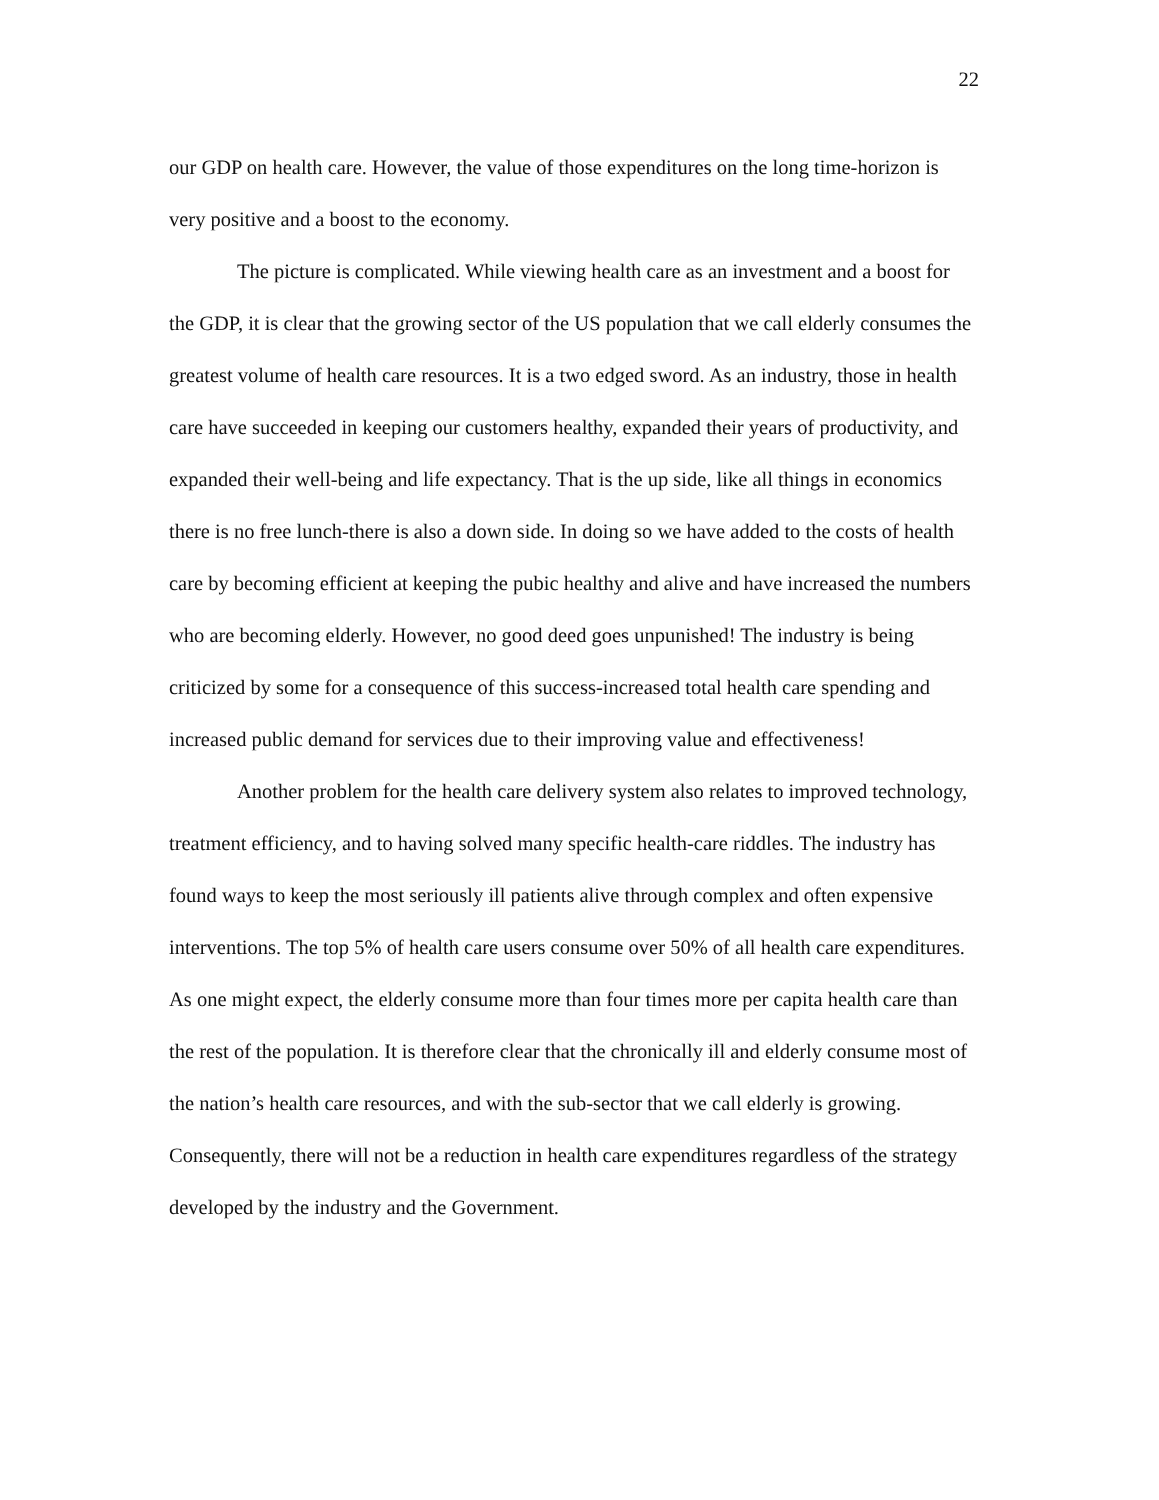22
our GDP on health care. However, the value of those expenditures on the long time-horizon is very positive and a boost to the economy.
The picture is complicated. While viewing health care as an investment and a boost for the GDP, it is clear that the growing sector of the US population that we call elderly consumes the greatest volume of health care resources. It is a two edged sword. As an industry, those in health care have succeeded in keeping our customers healthy, expanded their years of productivity, and expanded their well-being and life expectancy. That is the up side, like all things in economics there is no free lunch-there is also a down side. In doing so we have added to the costs of health care by becoming efficient at keeping the pubic healthy and alive and have increased the numbers who are becoming elderly. However, no good deed goes unpunished! The industry is being criticized by some for a consequence of this success-increased total health care spending and increased public demand for services due to their improving value and effectiveness!
Another problem for the health care delivery system also relates to improved technology, treatment efficiency, and to having solved many specific health-care riddles. The industry has found ways to keep the most seriously ill patients alive through complex and often expensive interventions. The top 5% of health care users consume over 50% of all health care expenditures. As one might expect, the elderly consume more than four times more per capita health care than the rest of the population. It is therefore clear that the chronically ill and elderly consume most of the nation’s health care resources, and with the sub-sector that we call elderly is growing. Consequently, there will not be a reduction in health care expenditures regardless of the strategy developed by the industry and the Government.